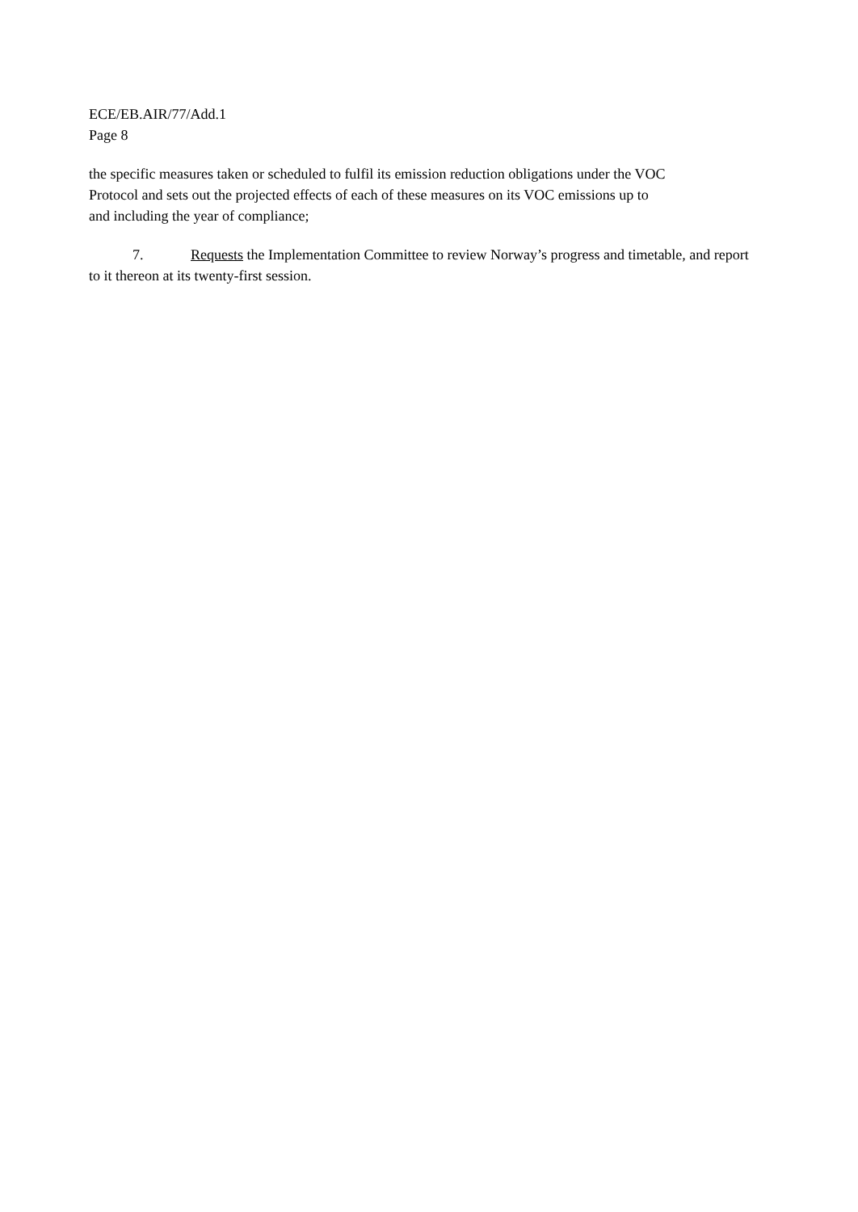ECE/EB.AIR/77/Add.1
Page 8
the specific measures taken or scheduled to fulfil its emission reduction obligations under the VOC
Protocol and sets out the projected effects of each of these measures on its VOC emissions up to
and including the year of compliance;
7. Requests the Implementation Committee to review Norway’s progress and timetable, and report to it thereon at its twenty-first session.